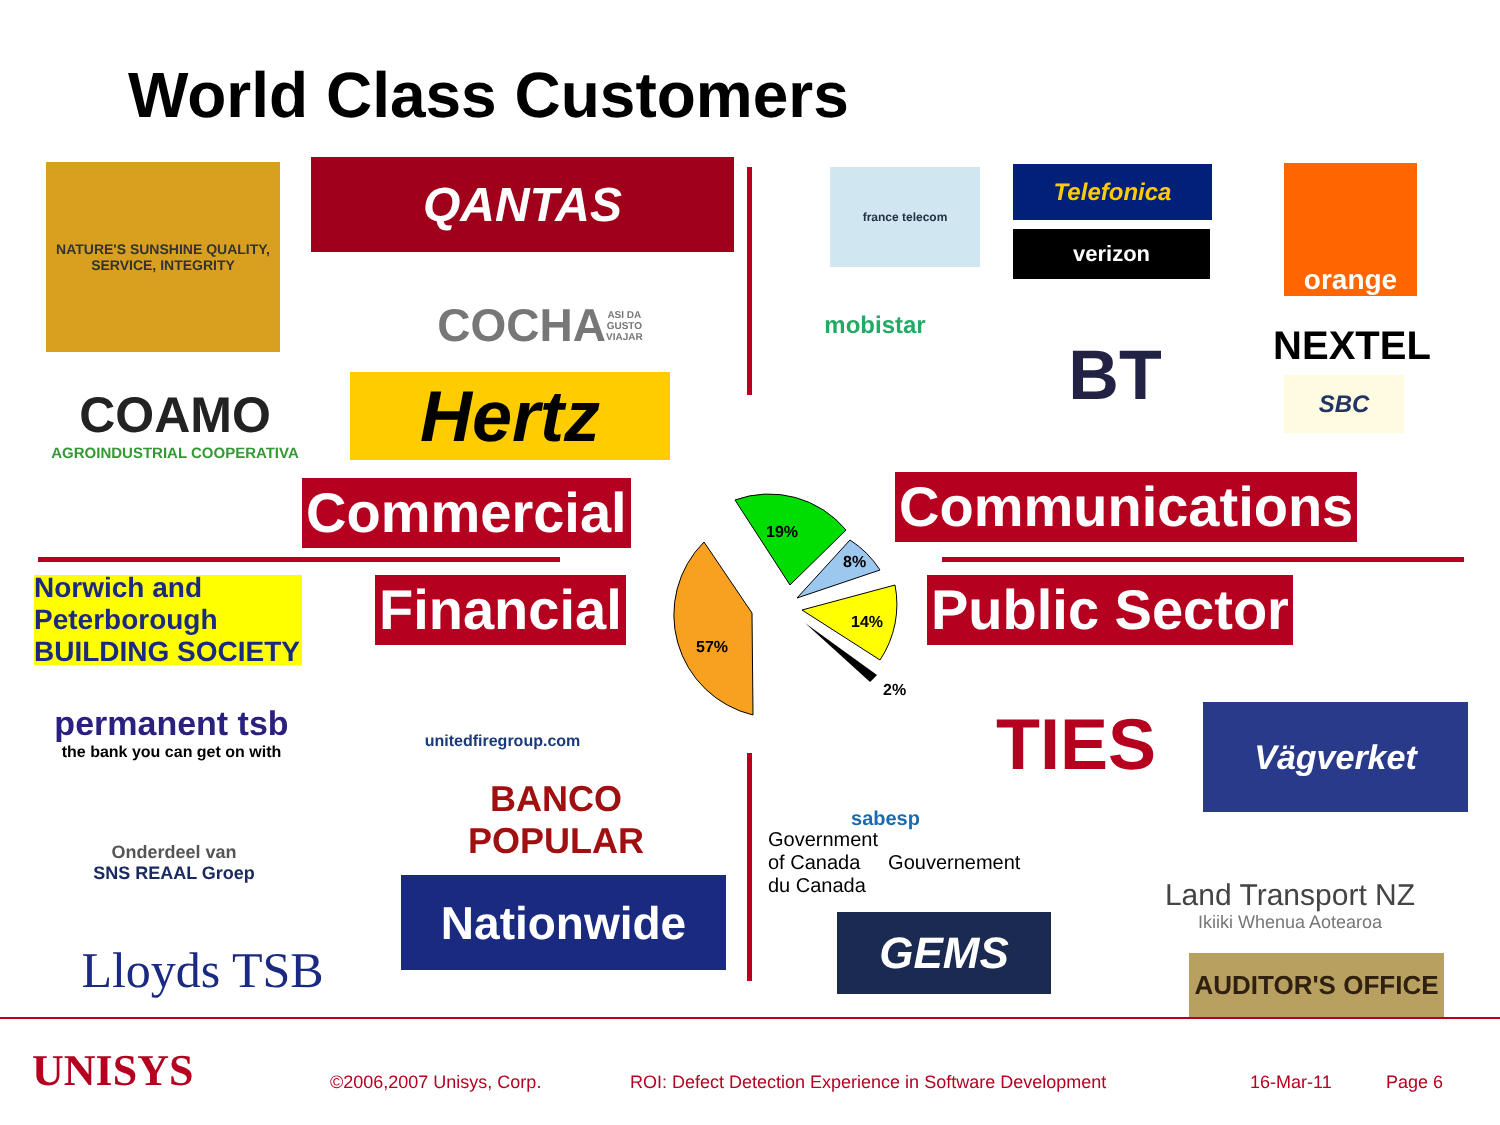World Class Customers
NATURE'S SUNSHINE QUALITY, SERVICE, INTEGRITY
QANTAS
COCHA ASI DA GUSTO VIAJAR
COAMO
AGROINDUSTRIAL COOPERATIVA
Hertz
france telecom Telefonica
verizon
orange
mobistar
BT NEXTEL
SBC
Commercial Communications
19%
8%
14%
57%
2%
Financial Public Sector
Norwich and Peterborough
BUILDING SOCIETY
permanent tsb
the bank you can get on with
unitedfiregroup.com
BANCO POPULAR
Onderdeel van
SNS REAAL Groep
Nationwide
Lloyds TSB
sabesp TIES Vägverket
Government
of Canada Gouvernement
du Canada
Land Transport NZ
Ikiiki Whenua Aotearoa
GEMS
AUDITOR'S OFFICE
UNISYS ©2006,2007 Unisys, Corp.
ROI: Defect Detection Experience in Software Development
16-Mar-11 Page 6